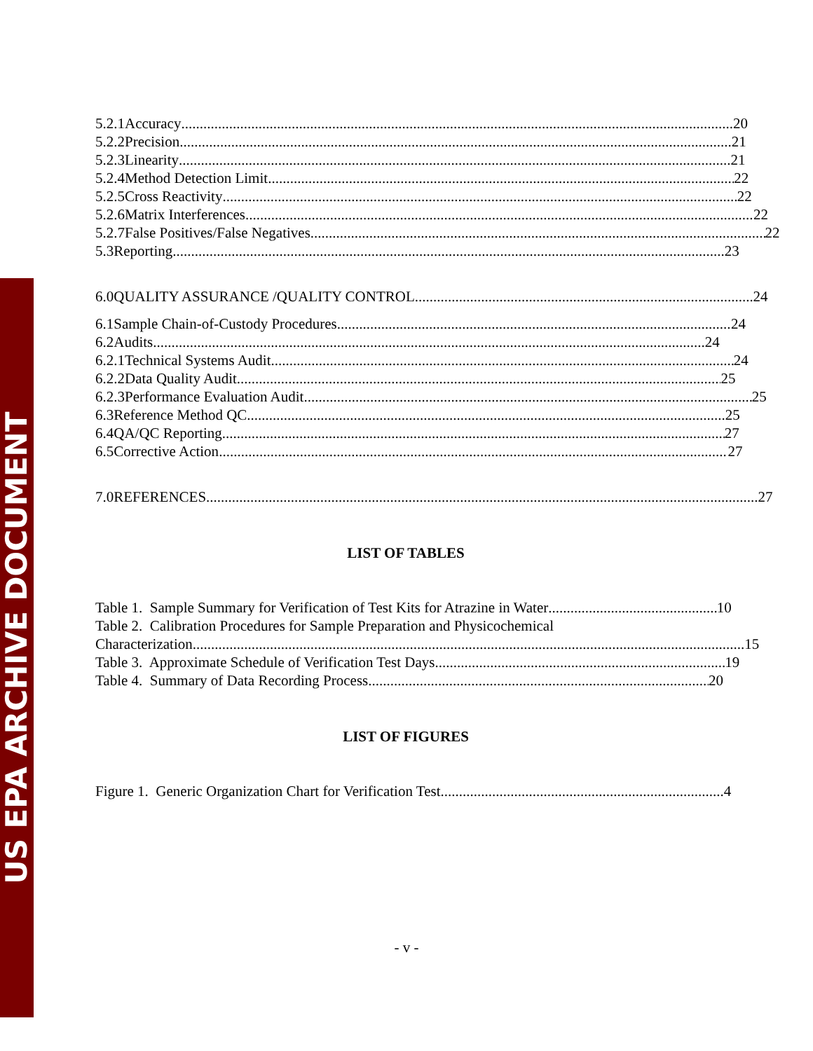US EPA ARCHIVE DOCUMENT
5.2.1 Accuracy 20
5.2.2 Precision 21
5.2.3 Linearity 21
5.2.4 Method Detection Limit 22
5.2.5 Cross Reactivity 22
5.2.6 Matrix Interferences 22
5.2.7 False Positives/False Negatives 22
5.3 Reporting 23
6.0 QUALITY ASSURANCE /QUALITY CONTROL 24
6.1 Sample Chain-of-Custody Procedures 24
6.2 Audits 24
6.2.1 Technical Systems Audit 24
6.2.2 Data Quality Audit 25
6.2.3 Performance Evaluation Audit 25
6.3 Reference Method QC 25
6.4 QA/QC Reporting 27
6.5 Corrective Action 27
7.0 REFERENCES 27
LIST OF TABLES
Table 1. Sample Summary for Verification of Test Kits for Atrazine in Water 10
Table 2. Calibration Procedures for Sample Preparation and Physicochemical
Characterization 15
Table 3. Approximate Schedule of Verification Test Days 19
Table 4. Summary of Data Recording Process 20
LIST OF FIGURES
Figure 1. Generic Organization Chart for Verification Test 4
- v -